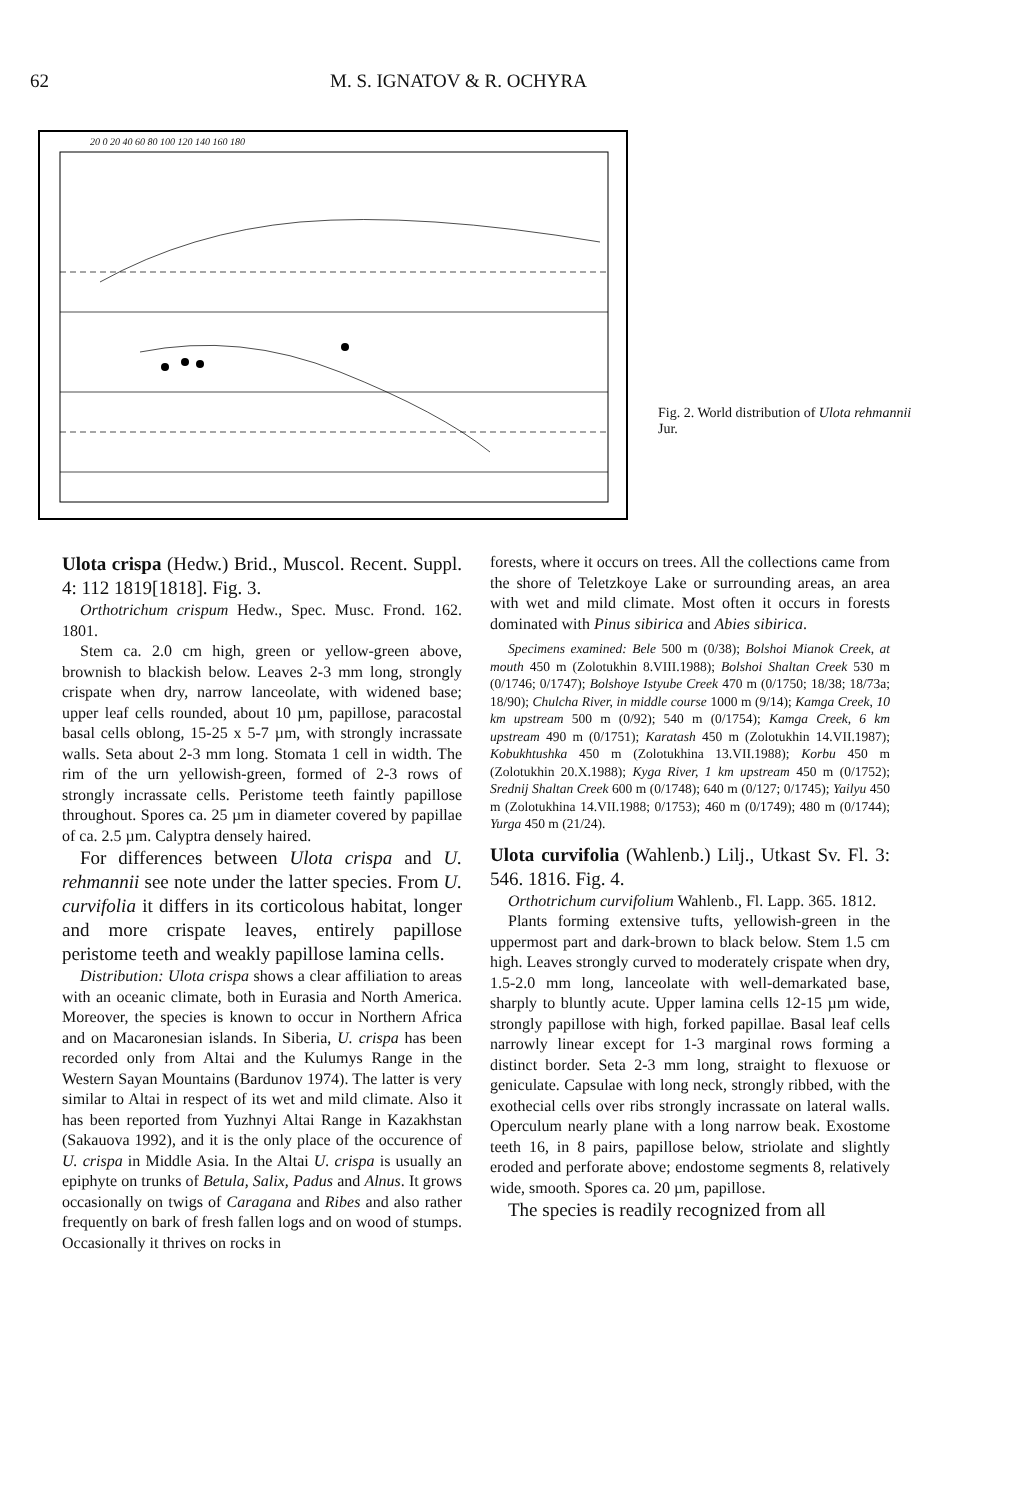62 M. S. IGNATOV & R. OCHYRA
20 0 20 40 60 80 100 120 140 160 180
Fig. 2. World distribution of Ulota rehmannii Jur.
Ulota crispa (Hedw.) Brid., Muscol. Recent. Suppl. 4: 112 1819[1818]. Fig. 3.
Orthotrichum crispum Hedw., Spec. Musc. Frond. 162. 1801.
Stem ca. 2.0 cm high, green or yellow-green above, brownish to blackish below. Leaves 2-3 mm long, strongly crispate when dry, narrow lanceolate, with widened base; upper leaf cells rounded, about 10 µm, papillose, paracostal basal cells oblong, 15-25 x 5-7 µm, with strongly incrassate walls. Seta about 2-3 mm long. Stomata 1 cell in width. The rim of the urn yellowish-green, formed of 2-3 rows of strongly incrassate cells. Peristome teeth faintly papillose throughout. Spores ca. 25 µm in diameter covered by papillae of ca. 2.5 µm. Calyptra densely haired.
For differences between Ulota crispa and U. rehmannii see note under the latter species. From U. curvifolia it differs in its corticolous habitat, longer and more crispate leaves, entirely papillose peristome teeth and weakly papillose lamina cells.
Distribution: Ulota crispa shows a clear affiliation to areas with an oceanic climate, both in Eurasia and North America. Moreover, the species is known to occur in Northern Africa and on Macaronesian islands. In Siberia, U. crispa has been recorded only from Altai and the Kulumys Range in the Western Sayan Mountains (Bardunov 1974). The latter is very similar to Altai in respect of its wet and mild climate. Also it has been reported from Yuzhnyi Altai Range in Kazakhstan (Sakauova 1992), and it is the only place of the occurence of U. crispa in Middle Asia. In the Altai U. crispa is usually an epiphyte on trunks of Betula, Salix, Padus and Alnus. It grows occasionally on twigs of Caragana and Ribes and also rather frequently on bark of fresh fallen logs and on wood of stumps. Occasionally it thrives on rocks in
forests, where it occurs on trees. All the collections came from the shore of Teletzkoye Lake or surrounding areas, an area with wet and mild climate. Most often it occurs in forests dominated with Pinus sibirica and Abies sibirica.
Specimens examined: Bele 500 m (0/38); Bolshoi Mianok Creek, at mouth 450 m (Zolotukhin 8.VIII.1988); Bolshoi Shaltan Creek 530 m (0/1746; 0/1747); Bolshoye Istyube Creek 470 m (0/1750; 18/38; 18/73a; 18/90); Chulcha River, in middle course 1000 m (9/14); Kamga Creek, 10 km upstream 500 m (0/92); 540 m (0/1754); Kamga Creek, 6 km upstream 490 m (0/1751); Karatash 450 m (Zolotukhin 14.VII.1987); Kobukhtushka 450 m (Zolotukhina 13.VII.1988); Korbu 450 m (Zolotukhin 20.X.1988); Kyga River, 1 km upstream 450 m (0/1752); Srednij Shaltan Creek 600 m (0/1748); 640 m (0/127; 0/1745); Yailyu 450 m (Zolotukhina 14.VII.1988; 0/1753); 460 m (0/1749); 480 m (0/1744); Yurga 450 m (21/24).
Ulota curvifolia (Wahlenb.) Lilj., Utkast Sv. Fl. 3: 546. 1816. Fig. 4.
Orthotrichum curvifolium Wahlenb., Fl. Lapp. 365. 1812.
Plants forming extensive tufts, yellowish-green in the uppermost part and dark-brown to black below. Stem 1.5 cm high. Leaves strongly curved to moderately crispate when dry, 1.5-2.0 mm long, lanceolate with well-demarkated base, sharply to bluntly acute. Upper lamina cells 12-15 µm wide, strongly papillose with high, forked papillae. Basal leaf cells narrowly linear except for 1-3 marginal rows forming a distinct border. Seta 2-3 mm long, straight to flexuose or geniculate. Capsulae with long neck, strongly ribbed, with the exothecial cells over ribs strongly incrassate on lateral walls. Operculum nearly plane with a long narrow beak. Exostome teeth 16, in 8 pairs, papillose below, striolate and slightly eroded and perforate above; endostome segments 8, relatively wide, smooth. Spores ca. 20 µm, papillose.
The species is readily recognized from all